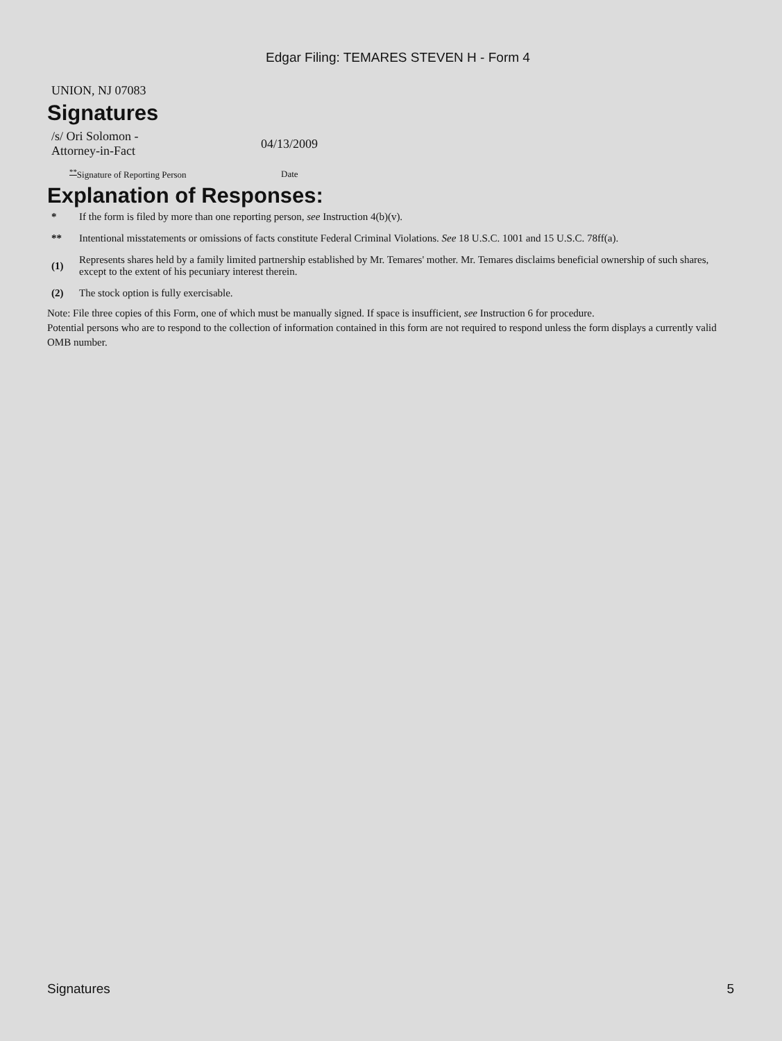Edgar Filing: TEMARES STEVEN H - Form 4
UNION, NJ 07083
Signatures
| /s/ Ori Solomon - Attorney-in-Fact | 04/13/2009 |
| <sup>**</sup> Signature of Reporting Person | Date |
Explanation of Responses:
| * | If the form is filed by more than one reporting person, see Instruction 4(b)(v). |
| ** | Intentional misstatements or omissions of facts constitute Federal Criminal Violations. See 18 U.S.C. 1001 and 15 U.S.C. 78ff(a). |
| (1) | Represents shares held by a family limited partnership established by Mr. Temares' mother. Mr. Temares disclaims beneficial ownership of such shares, except to the extent of his pecuniary interest therein. |
| (2) | The stock option is fully exercisable. |
Note: File three copies of this Form, one of which must be manually signed. If space is insufficient, see Instruction 6 for procedure.
Potential persons who are to respond to the collection of information contained in this form are not required to respond unless the form displays a currently valid OMB number.
Signatures 5